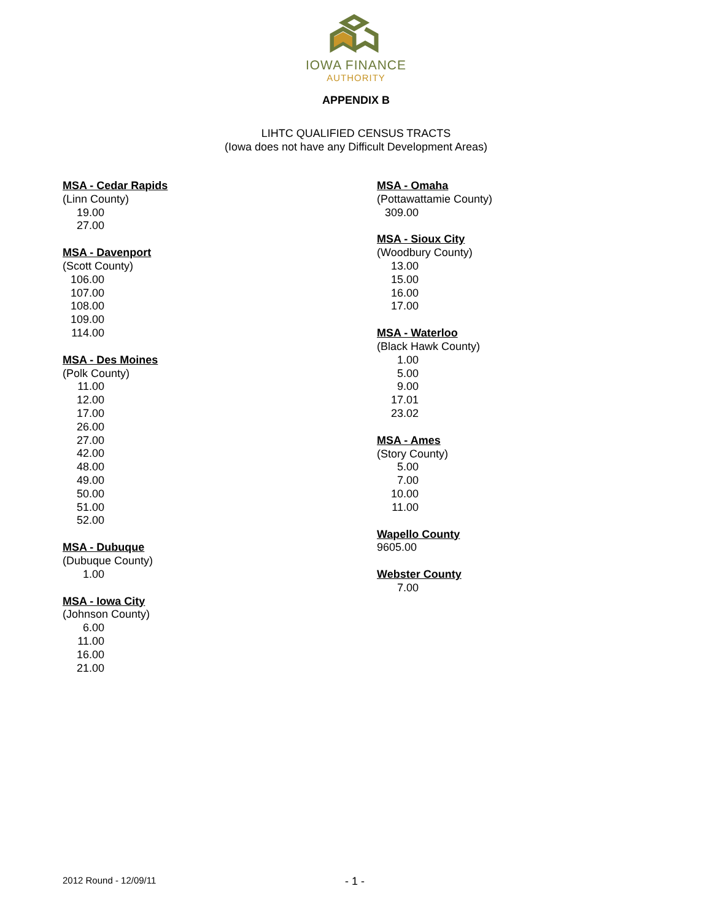IOWA FINANCE
AUTHORITY
APPENDIX B
LIHTC QUALIFIED CENSUS TRACTS
(Iowa does not have any Difficult Development Areas)
MSA - Cedar Rapids
(Linn County)
19.00
27.00
MSA - Davenport
(Scott County)
106.00
107.00
108.00
109.00
114.00
MSA - Des Moines
(Polk County)
11.00
12.00
17.00
26.00
27.00
42.00
48.00
49.00
50.00
51.00
52.00
MSA - Dubuque
(Dubuque County)
1.00
MSA - Iowa City
(Johnson County)
6.00
11.00
16.00
21.00
MSA - Omaha
(Pottawattamie County)
309.00
MSA - Sioux City
(Woodbury County)
13.00
15.00
16.00
17.00
MSA - Waterloo
(Black Hawk County)
1.00
5.00
9.00
17.01
23.02
MSA - Ames
(Story County)
5.00
7.00
10.00
11.00
Wapello County
9605.00
Webster County
7.00
2012 Round - 12/09/11
- 1 -